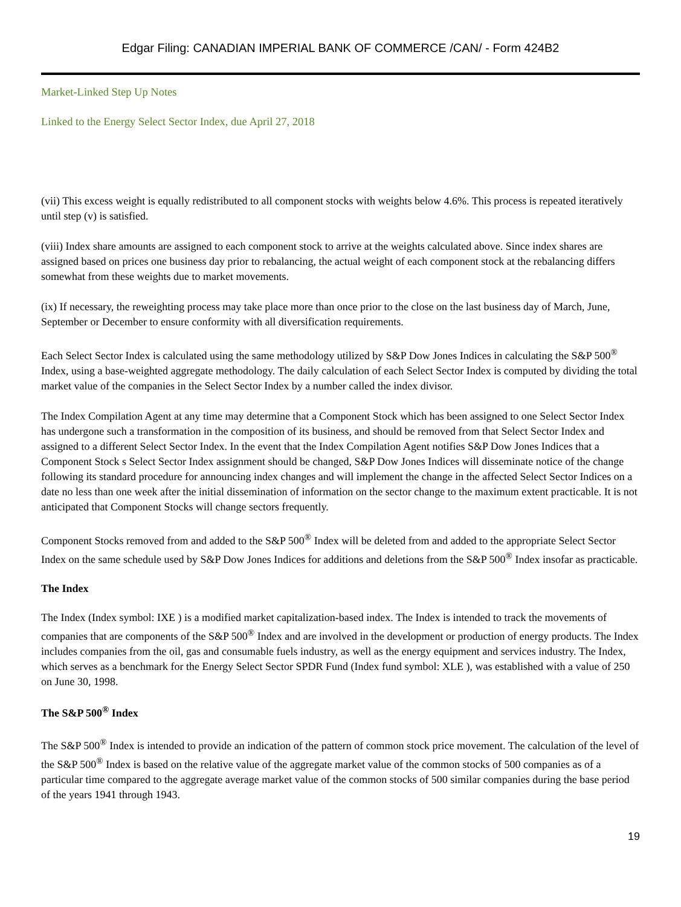Edgar Filing: CANADIAN IMPERIAL BANK OF COMMERCE /CAN/ - Form 424B2
Market-Linked Step Up Notes
Linked to the Energy Select Sector Index, due April 27, 2018
(vii) This excess weight is equally redistributed to all component stocks with weights below 4.6%. This process is repeated iteratively until step (v) is satisfied.
(viii) Index share amounts are assigned to each component stock to arrive at the weights calculated above. Since index shares are assigned based on prices one business day prior to rebalancing, the actual weight of each component stock at the rebalancing differs somewhat from these weights due to market movements.
(ix) If necessary, the reweighting process may take place more than once prior to the close on the last business day of March, June, September or December to ensure conformity with all diversification requirements.
Each Select Sector Index is calculated using the same methodology utilized by S&P Dow Jones Indices in calculating the S&P 500<sup>®</sup> Index, using a base-weighted aggregate methodology. The daily calculation of each Select Sector Index is computed by dividing the total market value of the companies in the Select Sector Index by a number called the index divisor.
The Index Compilation Agent at any time may determine that a Component Stock which has been assigned to one Select Sector Index has undergone such a transformation in the composition of its business, and should be removed from that Select Sector Index and assigned to a different Select Sector Index. In the event that the Index Compilation Agent notifies S&P Dow Jones Indices that a Component Stock s Select Sector Index assignment should be changed, S&P Dow Jones Indices will disseminate notice of the change following its standard procedure for announcing index changes and will implement the change in the affected Select Sector Indices on a date no less than one week after the initial dissemination of information on the sector change to the maximum extent practicable. It is not anticipated that Component Stocks will change sectors frequently.
Component Stocks removed from and added to the S&P 500<sup>®</sup> Index will be deleted from and added to the appropriate Select Sector Index on the same schedule used by S&P Dow Jones Indices for additions and deletions from the S&P 500<sup>®</sup> Index insofar as practicable.
The Index
The Index (Index symbol: IXE ) is a modified market capitalization-based index. The Index is intended to track the movements of companies that are components of the S&P 500<sup>®</sup> Index and are involved in the development or production of energy products. The Index includes companies from the oil, gas and consumable fuels industry, as well as the energy equipment and services industry. The Index, which serves as a benchmark for the Energy Select Sector SPDR Fund (Index fund symbol: XLE ), was established with a value of 250 on June 30, 1998.
The S&P 500<sup>®</sup> Index
The S&P 500<sup>®</sup> Index is intended to provide an indication of the pattern of common stock price movement. The calculation of the level of the S&P 500<sup>®</sup> Index is based on the relative value of the aggregate market value of the common stocks of 500 companies as of a particular time compared to the aggregate average market value of the common stocks of 500 similar companies during the base period of the years 1941 through 1943.
19